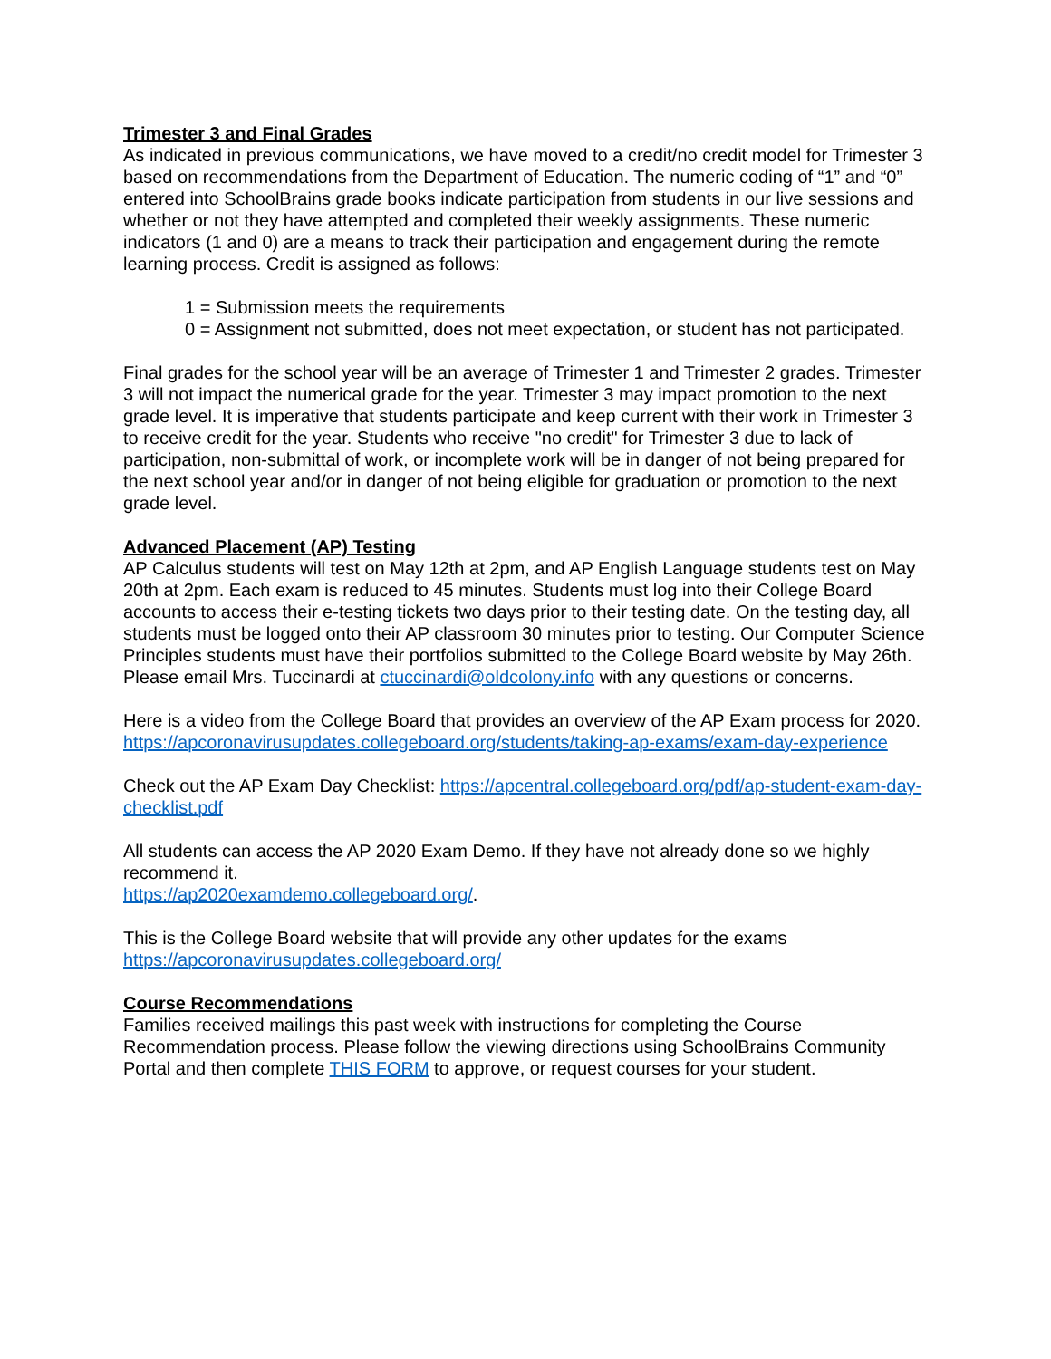Trimester 3 and Final Grades
As indicated in previous communications, we have moved to a credit/no credit model for Trimester 3 based on recommendations from the Department of Education. The numeric coding of “1” and “0” entered into SchoolBrains grade books indicate participation from students in our live sessions and whether or not they have attempted and completed their weekly assignments. These numeric indicators (1 and 0) are a means to track their participation and engagement during the remote learning process. Credit is assigned as follows:
1 = Submission meets the requirements
0 = Assignment not submitted, does not meet expectation, or student has not participated.
Final grades for the school year will be an average of Trimester 1 and Trimester 2 grades. Trimester 3 will not impact the numerical grade for the year. Trimester 3 may impact promotion to the next grade level. It is imperative that students participate and keep current with their work in Trimester 3 to receive credit for the year. Students who receive "no credit" for Trimester 3 due to lack of participation, non-submittal of work, or incomplete work will be in danger of not being prepared for the next school year and/or in danger of not being eligible for graduation or promotion to the next grade level.
Advanced Placement (AP) Testing
AP Calculus students will test on May 12th at 2pm, and AP English Language students test on May 20th at 2pm. Each exam is reduced to 45 minutes. Students must log into their College Board accounts to access their e-testing tickets two days prior to their testing date. On the testing day, all students must be logged onto their AP classroom 30 minutes prior to testing. Our Computer Science Principles students must have their portfolios submitted to the College Board website by May 26th. Please email Mrs. Tuccinardi at ctuccinardi@oldcolony.info with any questions or concerns.
Here is a video from the College Board that provides an overview of the AP Exam process for 2020.
https://apcoronavirusupdates.collegeboard.org/students/taking-ap-exams/exam-day-experience
Check out the AP Exam Day Checklist: https://apcentral.collegeboard.org/pdf/ap-student-exam-day-checklist.pdf
All students can access the AP 2020 Exam Demo. If they have not already done so we highly recommend it.
https://ap2020examdemo.collegeboard.org/.
This is the College Board website that will provide any other updates for the exams
https://apcoronavirusupdates.collegeboard.org/
Course Recommendations
Families received mailings this past week with instructions for completing the Course Recommendation process. Please follow the viewing directions using SchoolBrains Community Portal and then complete THIS FORM to approve, or request courses for your student.